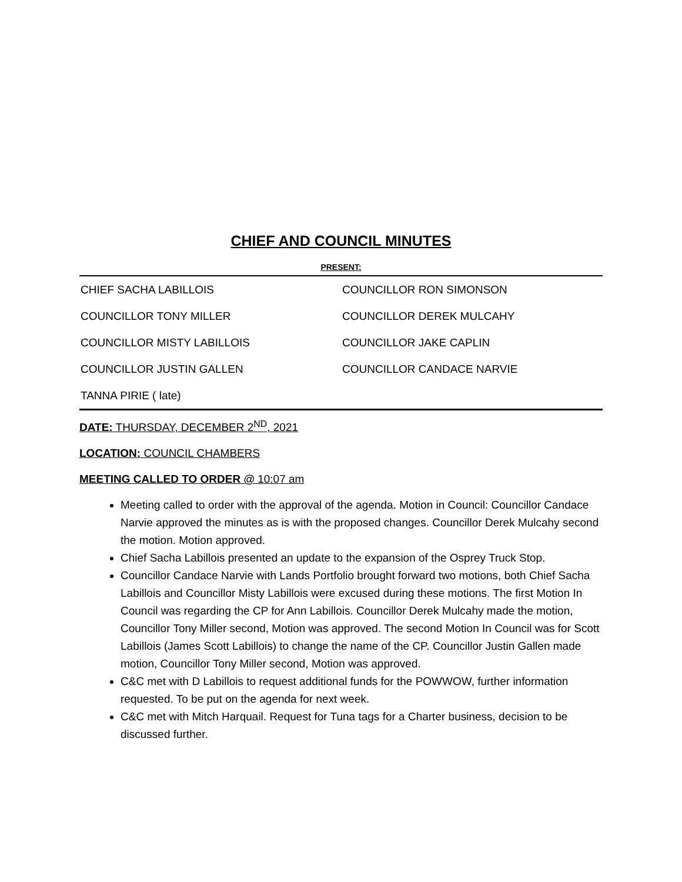CHIEF AND COUNCIL MINUTES
PRESENT:
| CHIEF SACHA LABILLOIS | COUNCILLOR RON SIMONSON |
| COUNCILLOR TONY MILLER | COUNCILLOR DEREK MULCAHY |
| COUNCILLOR MISTY LABILLOIS | COUNCILLOR JAKE CAPLIN |
| COUNCILLOR JUSTIN GALLEN | COUNCILLOR CANDACE NARVIE |
| TANNA PIRIE ( late) | |
DATE: THURSDAY, DECEMBER 2<sup>ND</sup>, 2021
LOCATION: COUNCIL CHAMBERS
MEETING CALLED TO ORDER @ 10:07 am
Meeting called to order with the approval of the agenda. Motion in Council: Councillor Candace Narvie approved the minutes as is with the proposed changes. Councillor Derek Mulcahy second the motion. Motion approved.
Chief Sacha Labillois presented an update to the expansion of the Osprey Truck Stop.
Councillor Candace Narvie with Lands Portfolio brought forward two motions, both Chief Sacha Labillois and Councillor Misty Labillois were excused during these motions. The first Motion In Council was regarding the CP for Ann Labillois. Councillor Derek Mulcahy made the motion, Councillor Tony Miller second, Motion was approved. The second Motion In Council was for Scott Labillois (James Scott Labillois) to change the name of the CP. Councillor Justin Gallen made motion, Councillor Tony Miller second, Motion was approved.
C&C met with D Labillois to request additional funds for the POWWOW, further information requested. To be put on the agenda for next week.
C&C met with Mitch Harquail. Request for Tuna tags for a Charter business, decision to be discussed further.